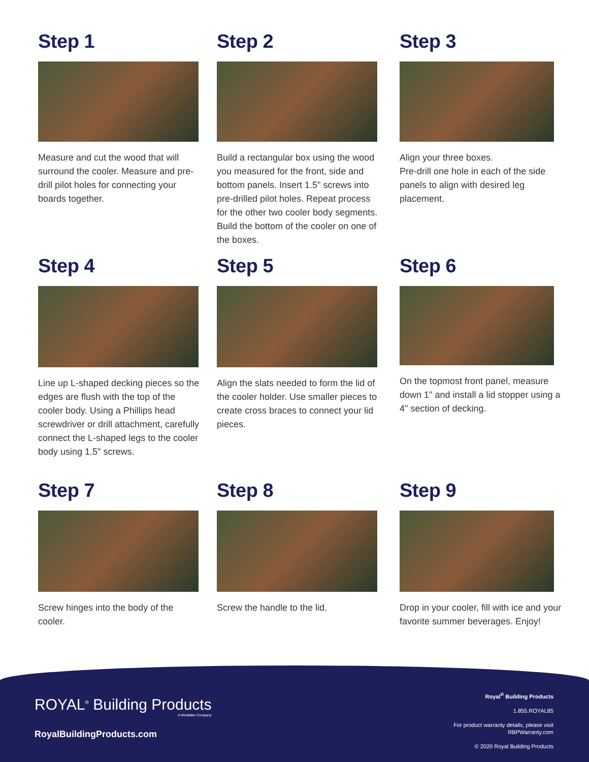Step 1
Measure and cut the wood that will surround the cooler. Measure and pre-drill pilot holes for connecting your boards together.
Step 2
Build a rectangular box using the wood you measured for the front, side and bottom panels. Insert 1.5" screws into pre-drilled pilot holes. Repeat process for the other two cooler body segments. Build the bottom of the cooler on one of the boxes.
Step 3
Align your three boxes.
Pre-drill one hole in each of the side panels to align with desired leg placement.
Step 4
Line up L-shaped decking pieces so the edges are flush with the top of the cooler body. Using a Phillips head screwdriver or drill attachment, carefully connect the L-shaped legs to the cooler body using 1.5" screws.
Step 5
Align the slats needed to form the lid of the cooler holder. Use smaller pieces to create cross braces to connect your lid pieces.
Step 6
On the topmost front panel, measure down 1" and install a lid stopper using a 4" section of decking.
Step 7
Screw hinges into the body of the cooler.
Step 8
Screw the handle to the lid.
Step 9
Drop in your cooler, fill with ice and your favorite summer beverages. Enjoy!
ROYAL<sup>®</sup> Building Products
A Westlake Company
RoyalBuildingProducts.com
Royal<sup>®</sup> Building Products
1.855.ROYAL85
For product warranty details, please visit
RBPWarranty.com
© 2020 Royal Building Products